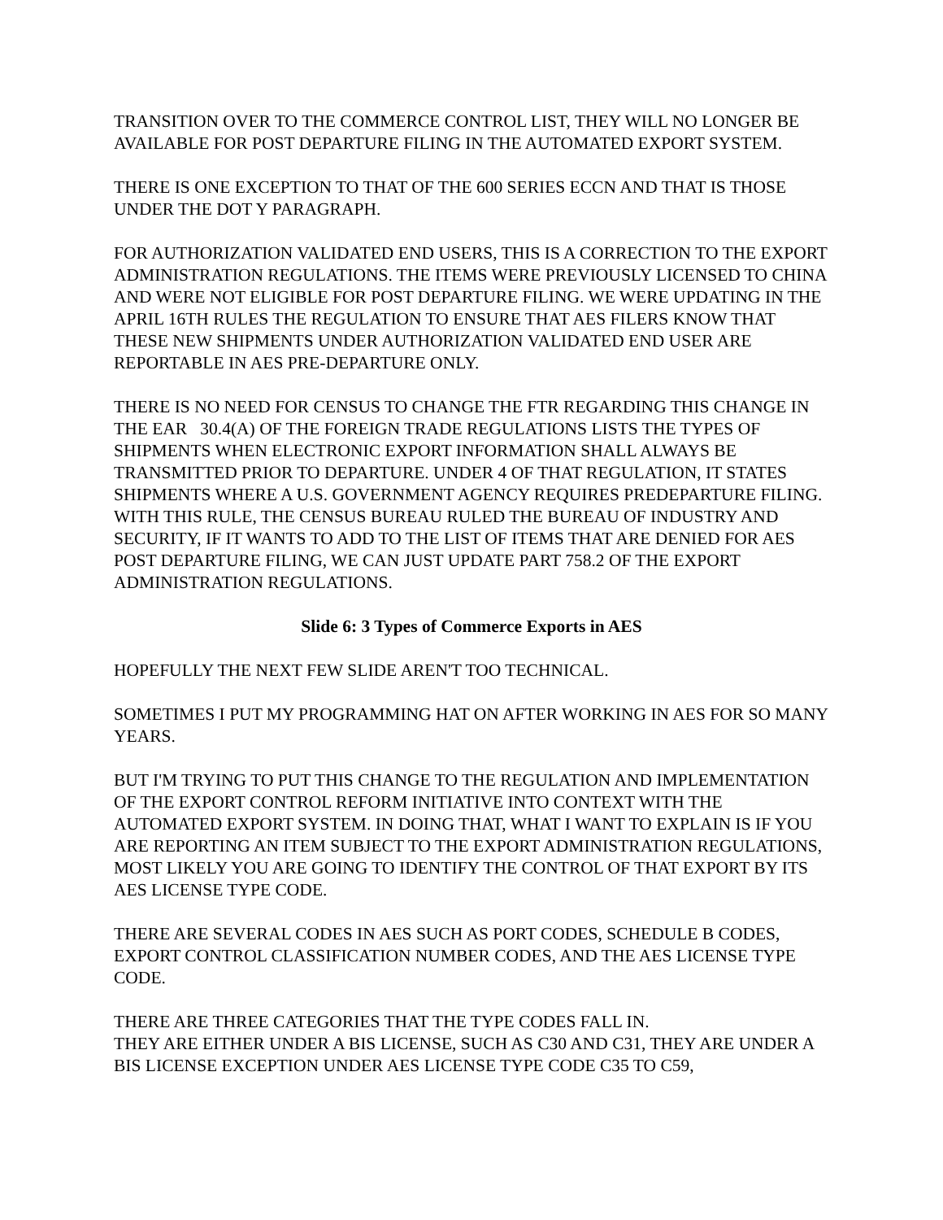TRANSITION OVER TO THE COMMERCE CONTROL LIST, THEY WILL NO LONGER BE AVAILABLE FOR POST DEPARTURE FILING IN THE AUTOMATED EXPORT SYSTEM.
THERE IS ONE EXCEPTION TO THAT OF THE 600 SERIES ECCN AND THAT IS THOSE UNDER THE DOT Y PARAGRAPH.
FOR AUTHORIZATION VALIDATED END USERS, THIS IS A CORRECTION TO THE EXPORT ADMINISTRATION REGULATIONS. THE ITEMS WERE PREVIOUSLY LICENSED TO CHINA AND WERE NOT ELIGIBLE FOR POST DEPARTURE FILING. WE WERE UPDATING IN THE APRIL 16TH RULES THE REGULATION TO ENSURE THAT AES FILERS KNOW THAT THESE NEW SHIPMENTS UNDER AUTHORIZATION VALIDATED END USER ARE REPORTABLE IN AES PRE-DEPARTURE ONLY.
THERE IS NO NEED FOR CENSUS TO CHANGE THE FTR REGARDING THIS CHANGE IN THE EAR 30.4(A) OF THE FOREIGN TRADE REGULATIONS LISTS THE TYPES OF SHIPMENTS WHEN ELECTRONIC EXPORT INFORMATION SHALL ALWAYS BE TRANSMITTED PRIOR TO DEPARTURE. UNDER 4 OF THAT REGULATION, IT STATES SHIPMENTS WHERE A U.S. GOVERNMENT AGENCY REQUIRES PREDEPARTURE FILING. WITH THIS RULE, THE CENSUS BUREAU RULED THE BUREAU OF INDUSTRY AND SECURITY, IF IT WANTS TO ADD TO THE LIST OF ITEMS THAT ARE DENIED FOR AES POST DEPARTURE FILING, WE CAN JUST UPDATE PART 758.2 OF THE EXPORT ADMINISTRATION REGULATIONS.
Slide 6: 3 Types of Commerce Exports in AES
HOPEFULLY THE NEXT FEW SLIDE AREN'T TOO TECHNICAL.
SOMETIMES I PUT MY PROGRAMMING HAT ON AFTER WORKING IN AES FOR SO MANY YEARS.
BUT I'M TRYING TO PUT THIS CHANGE TO THE REGULATION AND IMPLEMENTATION OF THE EXPORT CONTROL REFORM INITIATIVE INTO CONTEXT WITH THE AUTOMATED EXPORT SYSTEM. IN DOING THAT, WHAT I WANT TO EXPLAIN IS IF YOU ARE REPORTING AN ITEM SUBJECT TO THE EXPORT ADMINISTRATION REGULATIONS, MOST LIKELY YOU ARE GOING TO IDENTIFY THE CONTROL OF THAT EXPORT BY ITS AES LICENSE TYPE CODE.
THERE ARE SEVERAL CODES IN AES SUCH AS PORT CODES, SCHEDULE B CODES, EXPORT CONTROL CLASSIFICATION NUMBER CODES, AND THE AES LICENSE TYPE CODE.
THERE ARE THREE CATEGORIES THAT THE TYPE CODES FALL IN.
THEY ARE EITHER UNDER A BIS LICENSE, SUCH AS C30 AND C31, THEY ARE UNDER A BIS LICENSE EXCEPTION UNDER AES LICENSE TYPE CODE C35 TO C59,